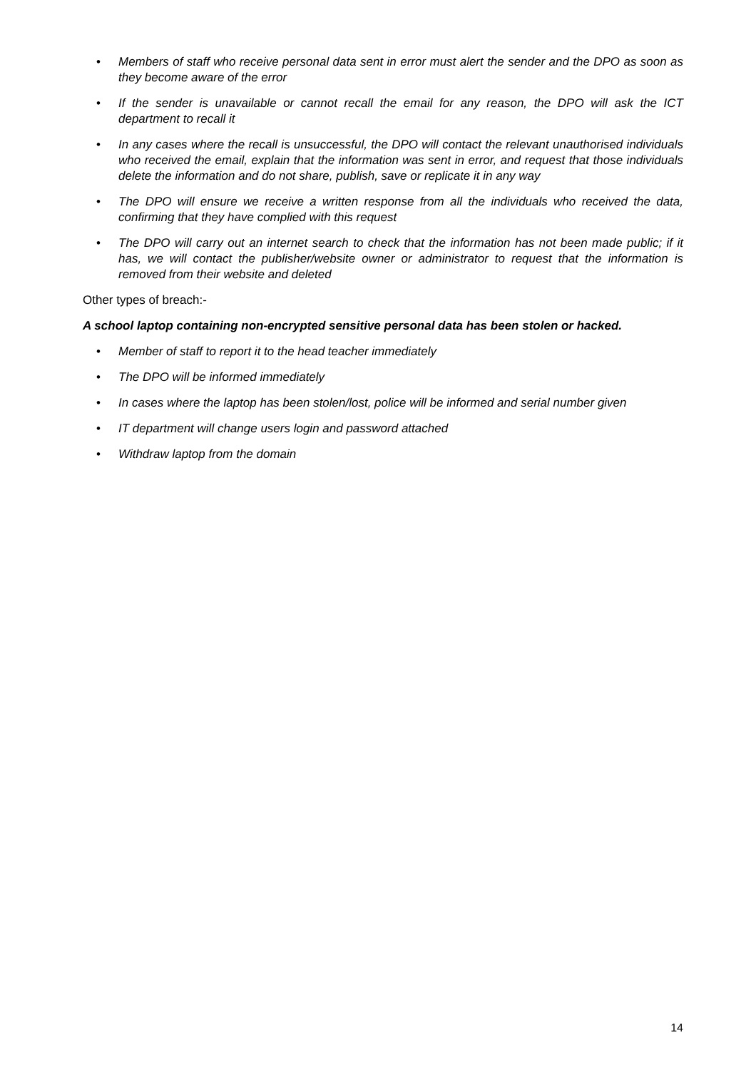• Members of staff who receive personal data sent in error must alert the sender and the DPO as soon as they become aware of the error
• If the sender is unavailable or cannot recall the email for any reason, the DPO will ask the ICT department to recall it
• In any cases where the recall is unsuccessful, the DPO will contact the relevant unauthorised individuals who received the email, explain that the information was sent in error, and request that those individuals delete the information and do not share, publish, save or replicate it in any way
• The DPO will ensure we receive a written response from all the individuals who received the data, confirming that they have complied with this request
• The DPO will carry out an internet search to check that the information has not been made public; if it has, we will contact the publisher/website owner or administrator to request that the information is removed from their website and deleted
Other types of breach:-
A school laptop containing non-encrypted sensitive personal data has been stolen or hacked.
• Member of staff to report it to the head teacher immediately
• The DPO will be informed immediately
• In cases where the laptop has been stolen/lost, police will be informed and serial number given
• IT department will change users login and password attached
• Withdraw laptop from the domain
14